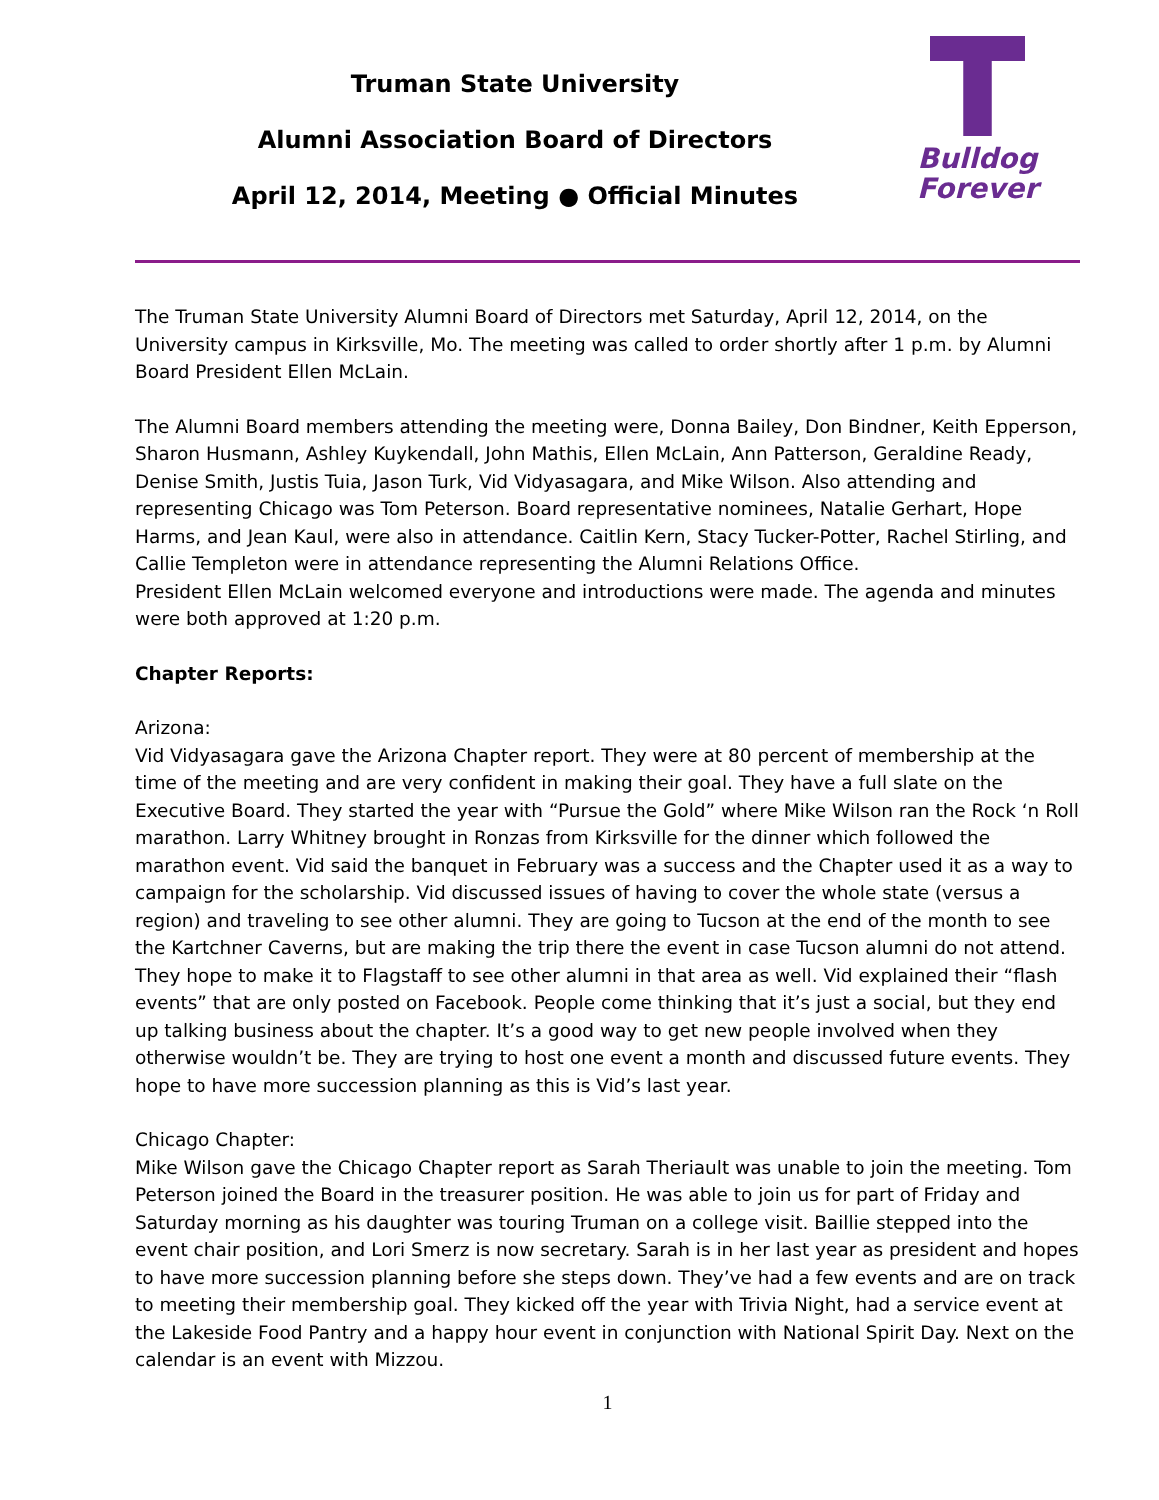Truman State University
Alumni Association Board of Directors
April 12, 2014, Meeting ● Official Minutes
Bulldog
Forever
The Truman State University Alumni Board of Directors met Saturday, April 12, 2014, on the University campus in Kirksville, Mo. The meeting was called to order shortly after 1 p.m. by Alumni Board President Ellen McLain.
The Alumni Board members attending the meeting were, Donna Bailey, Don Bindner, Keith Epperson, Sharon Husmann, Ashley Kuykendall, John Mathis, Ellen McLain, Ann Patterson, Geraldine Ready, Denise Smith, Justis Tuia, Jason Turk, Vid Vidyasagara, and Mike Wilson. Also attending and representing Chicago was Tom Peterson. Board representative nominees, Natalie Gerhart, Hope Harms, and Jean Kaul, were also in attendance. Caitlin Kern, Stacy Tucker-Potter, Rachel Stirling, and Callie Templeton were in attendance representing the Alumni Relations Office.
President Ellen McLain welcomed everyone and introductions were made. The agenda and minutes were both approved at 1:20 p.m.
Chapter Reports:
Arizona:
Vid Vidyasagara gave the Arizona Chapter report. They were at 80 percent of membership at the time of the meeting and are very confident in making their goal. They have a full slate on the Executive Board. They started the year with “Pursue the Gold” where Mike Wilson ran the Rock ‘n Roll marathon. Larry Whitney brought in Ronzas from Kirksville for the dinner which followed the marathon event. Vid said the banquet in February was a success and the Chapter used it as a way to campaign for the scholarship. Vid discussed issues of having to cover the whole state (versus a region) and traveling to see other alumni. They are going to Tucson at the end of the month to see the Kartchner Caverns, but are making the trip there the event in case Tucson alumni do not attend. They hope to make it to Flagstaff to see other alumni in that area as well. Vid explained their “flash events” that are only posted on Facebook. People come thinking that it’s just a social, but they end up talking business about the chapter. It’s a good way to get new people involved when they otherwise wouldn’t be. They are trying to host one event a month and discussed future events. They hope to have more succession planning as this is Vid’s last year.
Chicago Chapter:
Mike Wilson gave the Chicago Chapter report as Sarah Theriault was unable to join the meeting. Tom Peterson joined the Board in the treasurer position. He was able to join us for part of Friday and Saturday morning as his daughter was touring Truman on a college visit. Baillie stepped into the event chair position, and Lori Smerz is now secretary. Sarah is in her last year as president and hopes to have more succession planning before she steps down. They’ve had a few events and are on track to meeting their membership goal. They kicked off the year with Trivia Night, had a service event at the Lakeside Food Pantry and a happy hour event in conjunction with National Spirit Day. Next on the calendar is an event with Mizzou.
1